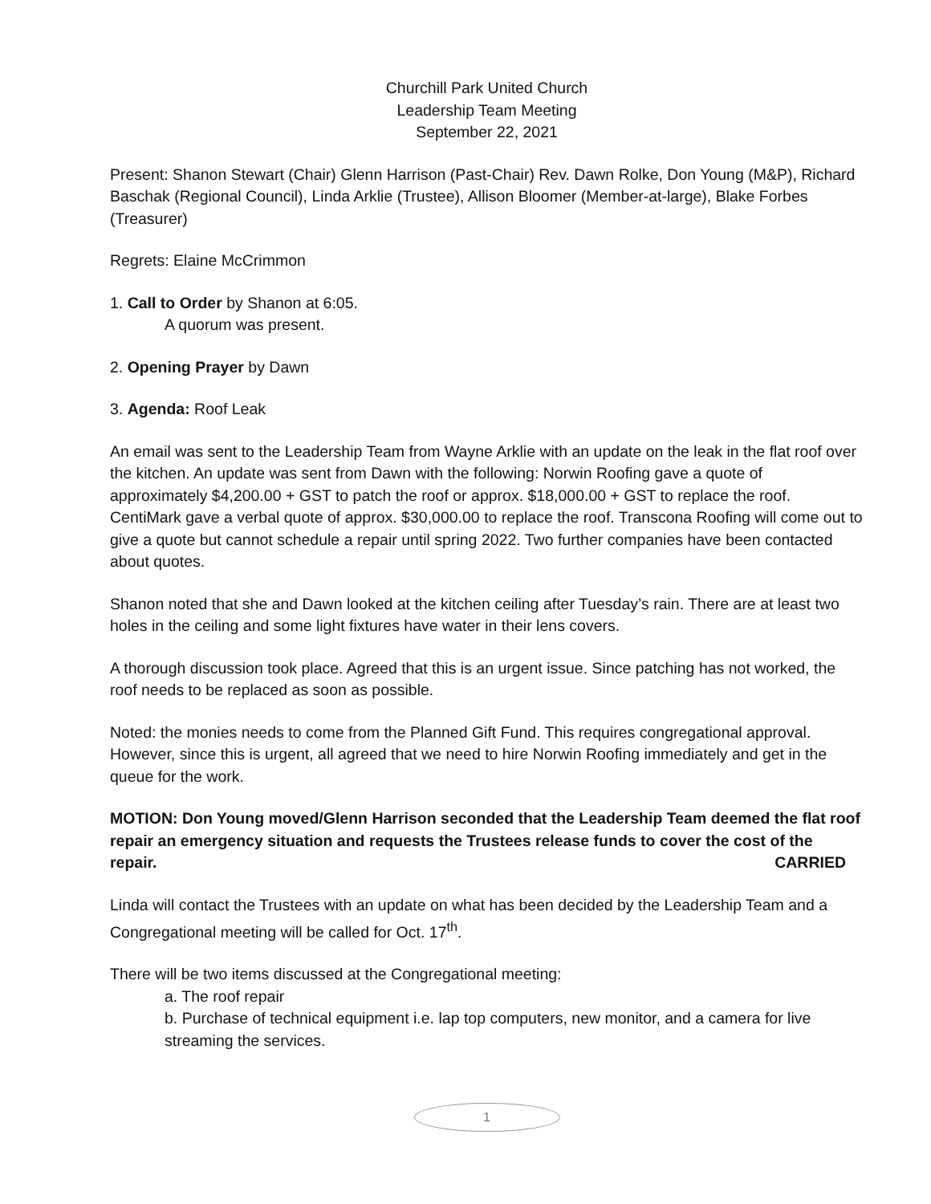Churchill Park United Church
Leadership Team Meeting
September 22, 2021
Present: Shanon Stewart (Chair) Glenn Harrison (Past-Chair) Rev. Dawn Rolke, Don Young (M&P), Richard Baschak (Regional Council), Linda Arklie (Trustee), Allison Bloomer (Member-at-large), Blake Forbes (Treasurer)
Regrets: Elaine McCrimmon
1. Call to Order by Shanon at 6:05.
A quorum was present.
2. Opening Prayer by Dawn
3. Agenda: Roof Leak
An email was sent to the Leadership Team from Wayne Arklie with an update on the leak in the flat roof over the kitchen. An update was sent from Dawn with the following: Norwin Roofing gave a quote of approximately $4,200.00 + GST to patch the roof or approx. $18,000.00 + GST to replace the roof. CentiMark gave a verbal quote of approx. $30,000.00 to replace the roof. Transcona Roofing will come out to give a quote but cannot schedule a repair until spring 2022. Two further companies have been contacted about quotes.
Shanon noted that she and Dawn looked at the kitchen ceiling after Tuesday’s rain. There are at least two holes in the ceiling and some light fixtures have water in their lens covers.
A thorough discussion took place. Agreed that this is an urgent issue. Since patching has not worked, the roof needs to be replaced as soon as possible.
Noted: the monies needs to come from the Planned Gift Fund. This requires congregational approval. However, since this is urgent, all agreed that we need to hire Norwin Roofing immediately and get in the queue for the work.
MOTION: Don Young moved/Glenn Harrison seconded that the Leadership Team deemed the flat roof repair an emergency situation and requests the Trustees release funds to cover the cost of the repair. CARRIED
Linda will contact the Trustees with an update on what has been decided by the Leadership Team and a Congregational meeting will be called for Oct. 17<sup>th</sup>.
There will be two items discussed at the Congregational meeting:
a. The roof repair
b. Purchase of technical equipment i.e. lap top computers, new monitor, and a camera for live streaming the services.
1